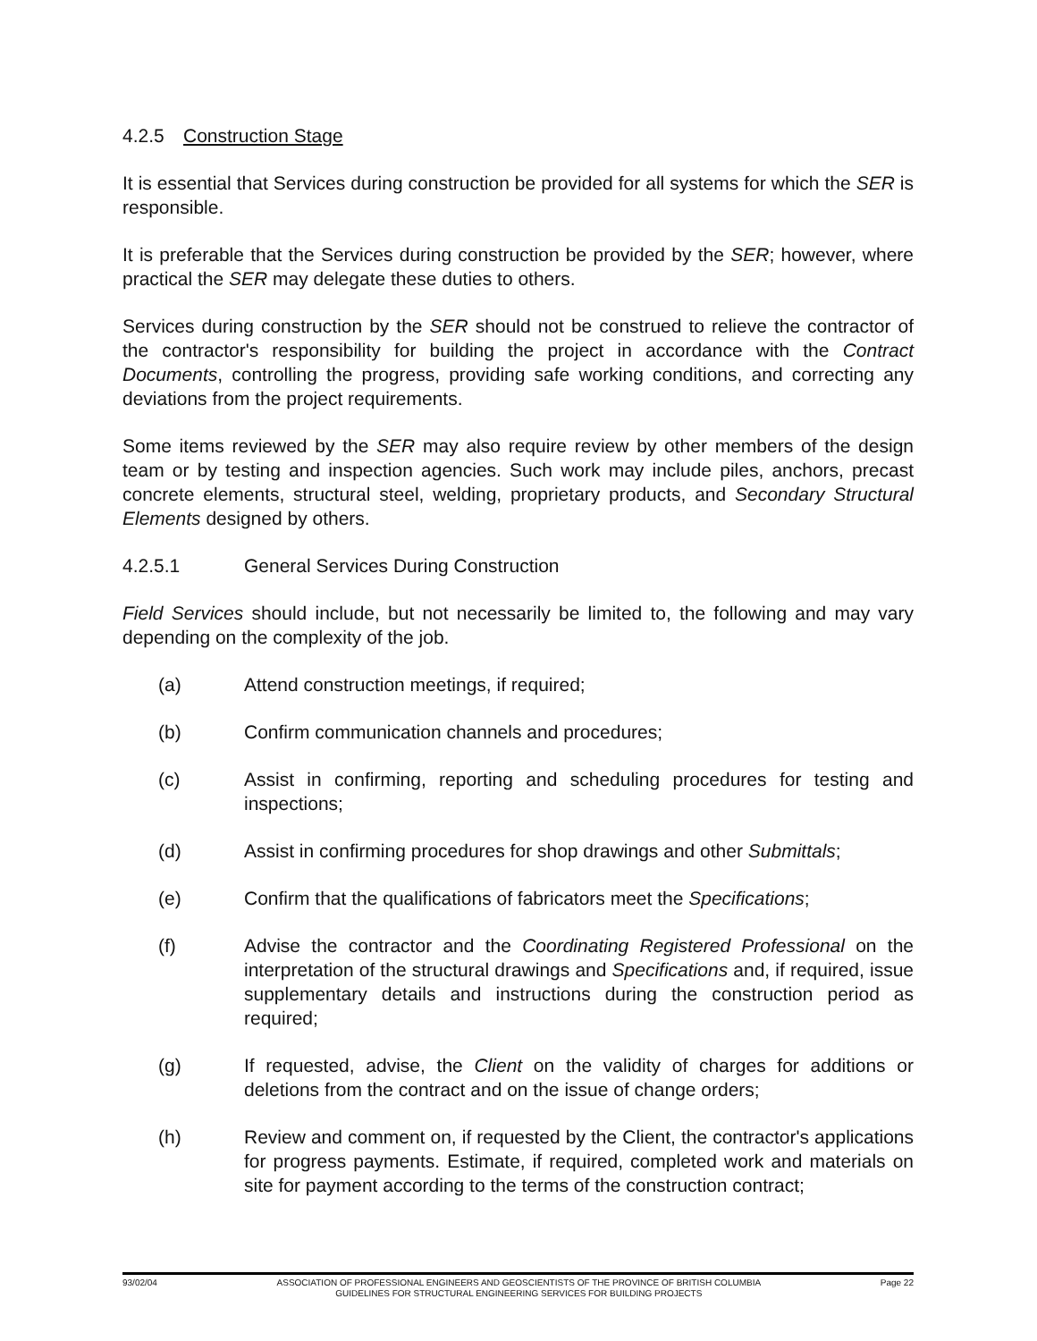4.2.5 Construction Stage
It is essential that Services during construction be provided for all systems for which the SER is responsible.
It is preferable that the Services during construction be provided by the SER; however, where practical the SER may delegate these duties to others.
Services during construction by the SER should not be construed to relieve the contractor of the contractor's responsibility for building the project in accordance with the Contract Documents, controlling the progress, providing safe working conditions, and correcting any deviations from the project requirements.
Some items reviewed by the SER may also require review by other members of the design team or by testing and inspection agencies. Such work may include piles, anchors, precast concrete elements, structural steel, welding, proprietary products, and Secondary Structural Elements designed by others.
4.2.5.1 General Services During Construction
Field Services should include, but not necessarily be limited to, the following and may vary depending on the complexity of the job.
(a) Attend construction meetings, if required;
(b) Confirm communication channels and procedures;
(c) Assist in confirming, reporting and scheduling procedures for testing and inspections;
(d) Assist in confirming procedures for shop drawings and other Submittals;
(e) Confirm that the qualifications of fabricators meet the Specifications;
(f) Advise the contractor and the Coordinating Registered Professional on the interpretation of the structural drawings and Specifications and, if required, issue supplementary details and instructions during the construction period as required;
(g) If requested, advise, the Client on the validity of charges for additions or deletions from the contract and on the issue of change orders;
(h) Review and comment on, if requested by the Client, the contractor's applications for progress payments. Estimate, if required, completed work and materials on site for payment according to the terms of the construction contract;
93/02/04 ASSOCIATION OF PROFESSIONAL ENGINEERS AND GEOSCIENTISTS OF THE PROVINCE OF BRITISH COLUMBIA
GUIDELINES FOR STRUCTURAL ENGINEERING SERVICES FOR BUILDING PROJECTS
Page 22